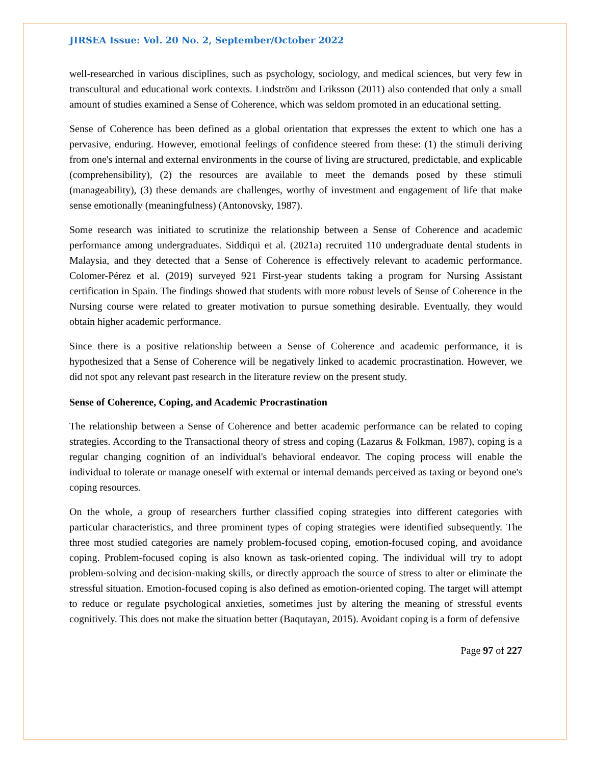JIRSEA Issue: Vol. 20 No. 2, September/October 2022
well-researched in various disciplines, such as psychology, sociology, and medical sciences, but very few in transcultural and educational work contexts. Lindström and Eriksson (2011) also contended that only a small amount of studies examined a Sense of Coherence, which was seldom promoted in an educational setting.
Sense of Coherence has been defined as a global orientation that expresses the extent to which one has a pervasive, enduring. However, emotional feelings of confidence steered from these: (1) the stimuli deriving from one's internal and external environments in the course of living are structured, predictable, and explicable (comprehensibility), (2) the resources are available to meet the demands posed by these stimuli (manageability), (3) these demands are challenges, worthy of investment and engagement of life that make sense emotionally (meaningfulness) (Antonovsky, 1987).
Some research was initiated to scrutinize the relationship between a Sense of Coherence and academic performance among undergraduates. Siddiqui et al. (2021a) recruited 110 undergraduate dental students in Malaysia, and they detected that a Sense of Coherence is effectively relevant to academic performance. Colomer-Pérez et al. (2019) surveyed 921 First-year students taking a program for Nursing Assistant certification in Spain. The findings showed that students with more robust levels of Sense of Coherence in the Nursing course were related to greater motivation to pursue something desirable. Eventually, they would obtain higher academic performance.
Since there is a positive relationship between a Sense of Coherence and academic performance, it is hypothesized that a Sense of Coherence will be negatively linked to academic procrastination. However, we did not spot any relevant past research in the literature review on the present study.
Sense of Coherence, Coping, and Academic Procrastination
The relationship between a Sense of Coherence and better academic performance can be related to coping strategies. According to the Transactional theory of stress and coping (Lazarus & Folkman, 1987), coping is a regular changing cognition of an individual's behavioral endeavor. The coping process will enable the individual to tolerate or manage oneself with external or internal demands perceived as taxing or beyond one's coping resources.
On the whole, a group of researchers further classified coping strategies into different categories with particular characteristics, and three prominent types of coping strategies were identified subsequently. The three most studied categories are namely problem-focused coping, emotion-focused coping, and avoidance coping. Problem-focused coping is also known as task-oriented coping. The individual will try to adopt problem-solving and decision-making skills, or directly approach the source of stress to alter or eliminate the stressful situation. Emotion-focused coping is also defined as emotion-oriented coping. The target will attempt to reduce or regulate psychological anxieties, sometimes just by altering the meaning of stressful events cognitively. This does not make the situation better (Baqutayan, 2015). Avoidant coping is a form of defensive
Page 97 of 227